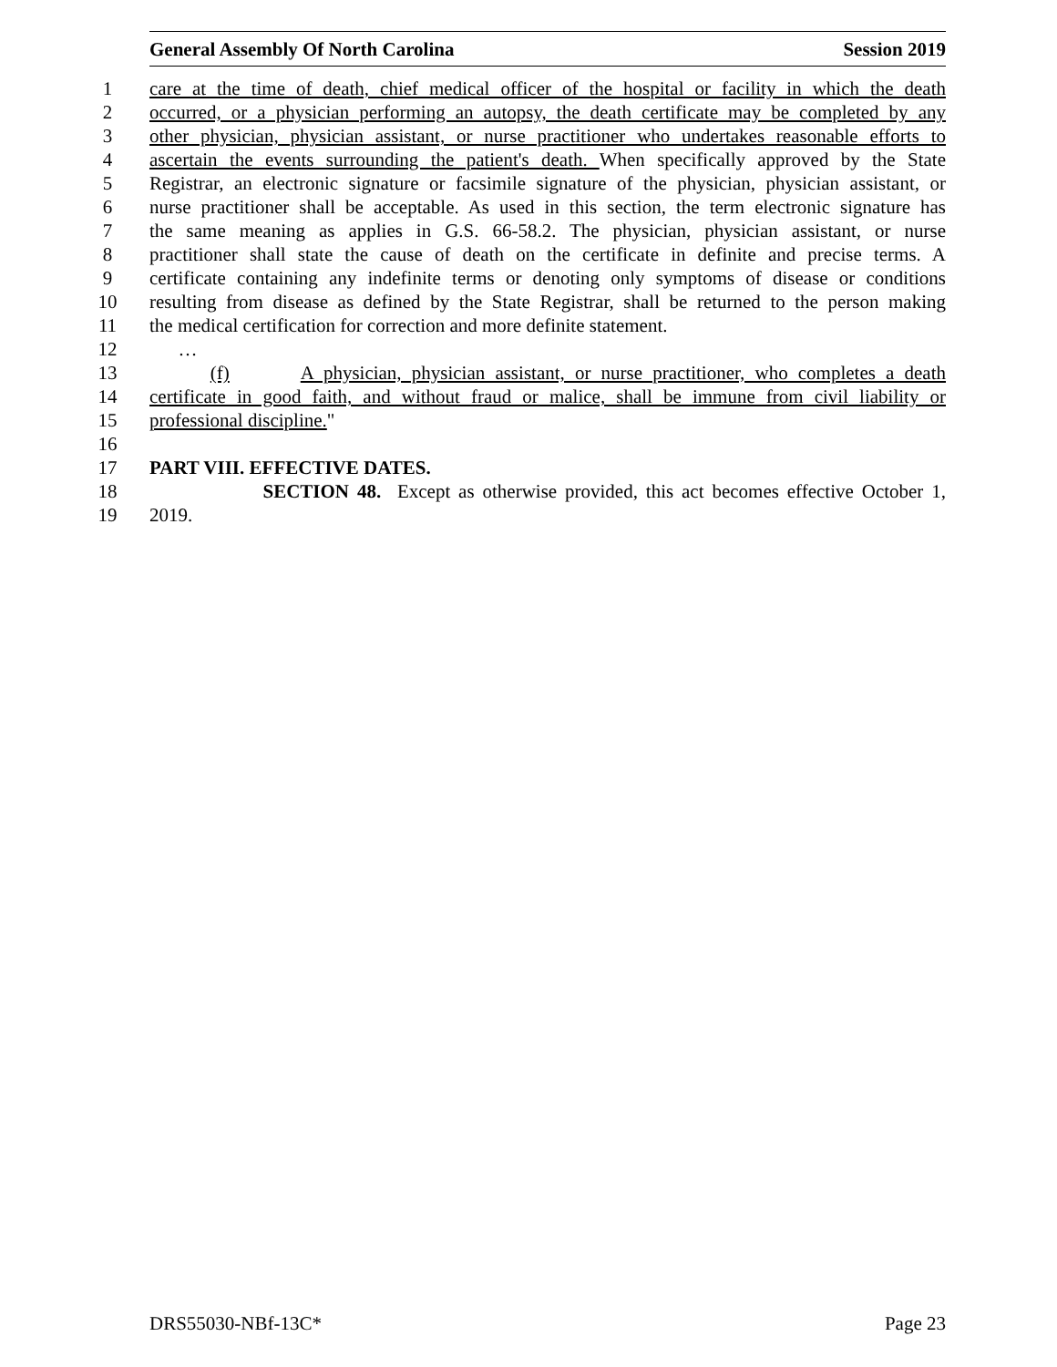General Assembly Of North Carolina Session 2019
1 care at the time of death, chief medical officer of the hospital or facility in which the death
2 occurred, or a physician performing an autopsy, the death certificate may be completed by any
3 other physician, physician assistant, or nurse practitioner who undertakes reasonable efforts to
4 ascertain the events surrounding the patient's death. When specifically approved by the State
5 Registrar, an electronic signature or facsimile signature of the physician, physician assistant, or
6 nurse practitioner shall be acceptable. As used in this section, the term electronic signature has
7 the same meaning as applies in G.S. 66-58.2. The physician, physician assistant, or nurse
8 practitioner shall state the cause of death on the certificate in definite and precise terms. A
9 certificate containing any indefinite terms or denoting only symptoms of disease or conditions
10 resulting from disease as defined by the State Registrar, shall be returned to the person making
11 the medical certification for correction and more definite statement.
12 …
13 (f) A physician, physician assistant, or nurse practitioner, who completes a death
14 certificate in good faith, and without fraud or malice, shall be immune from civil liability or
15 professional discipline."
16
17 PART VIII. EFFECTIVE DATES.
18 SECTION 48. Except as otherwise provided, this act becomes effective October 1,
19 2019.
DRS55030-NBf-13C* Page 23